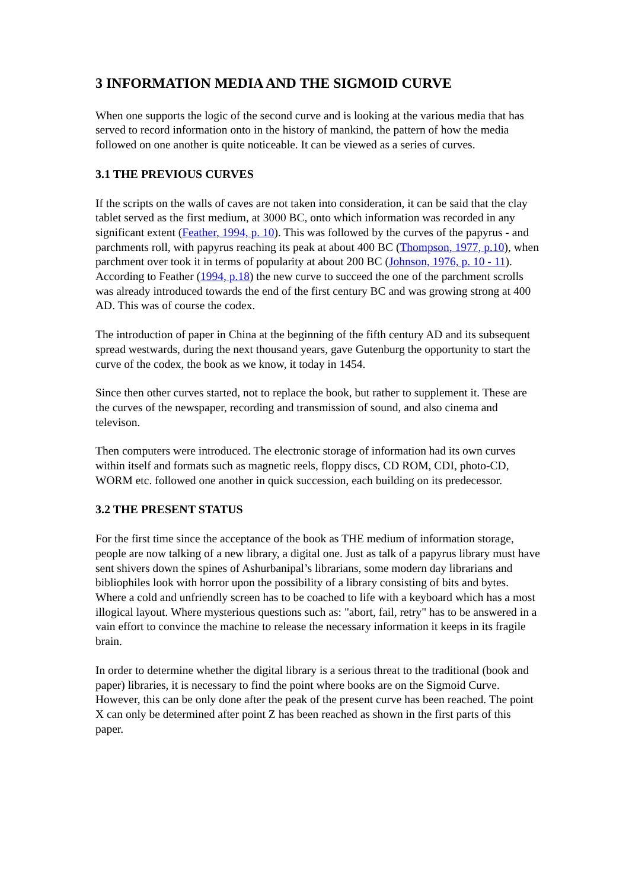3 INFORMATION MEDIA AND THE SIGMOID CURVE
When one supports the logic of the second curve and is looking at the various media that has served to record information onto in the history of mankind, the pattern of how the media followed on one another is quite noticeable. It can be viewed as a series of curves.
3.1 THE PREVIOUS CURVES
If the scripts on the walls of caves are not taken into consideration, it can be said that the clay tablet served as the first medium, at 3000 BC, onto which information was recorded in any significant extent (Feather, 1994, p. 10). This was followed by the curves of the papyrus - and parchments roll, with papyrus reaching its peak at about 400 BC (Thompson, 1977, p.10), when parchment over took it in terms of popularity at about 200 BC (Johnson, 1976, p. 10 - 11). According to Feather (1994, p.18) the new curve to succeed the one of the parchment scrolls was already introduced towards the end of the first century BC and was growing strong at 400 AD. This was of course the codex.
The introduction of paper in China at the beginning of the fifth century AD and its subsequent spread westwards, during the next thousand years, gave Gutenburg the opportunity to start the curve of the codex, the book as we know, it today in 1454.
Since then other curves started, not to replace the book, but rather to supplement it. These are the curves of the newspaper, recording and transmission of sound, and also cinema and televison.
Then computers were introduced. The electronic storage of information had its own curves within itself and formats such as magnetic reels, floppy discs, CD ROM, CDI, photo-CD, WORM etc. followed one another in quick succession, each building on its predecessor.
3.2 THE PRESENT STATUS
For the first time since the acceptance of the book as THE medium of information storage, people are now talking of a new library, a digital one. Just as talk of a papyrus library must have sent shivers down the spines of Ashurbanipal’s librarians, some modern day librarians and bibliophiles look with horror upon the possibility of a library consisting of bits and bytes. Where a cold and unfriendly screen has to be coached to life with a keyboard which has a most illogical layout. Where mysterious questions such as: "abort, fail, retry" has to be answered in a vain effort to convince the machine to release the necessary information it keeps in its fragile brain.
In order to determine whether the digital library is a serious threat to the traditional (book and paper) libraries, it is necessary to find the point where books are on the Sigmoid Curve. However, this can be only done after the peak of the present curve has been reached. The point X can only be determined after point Z has been reached as shown in the first parts of this paper.